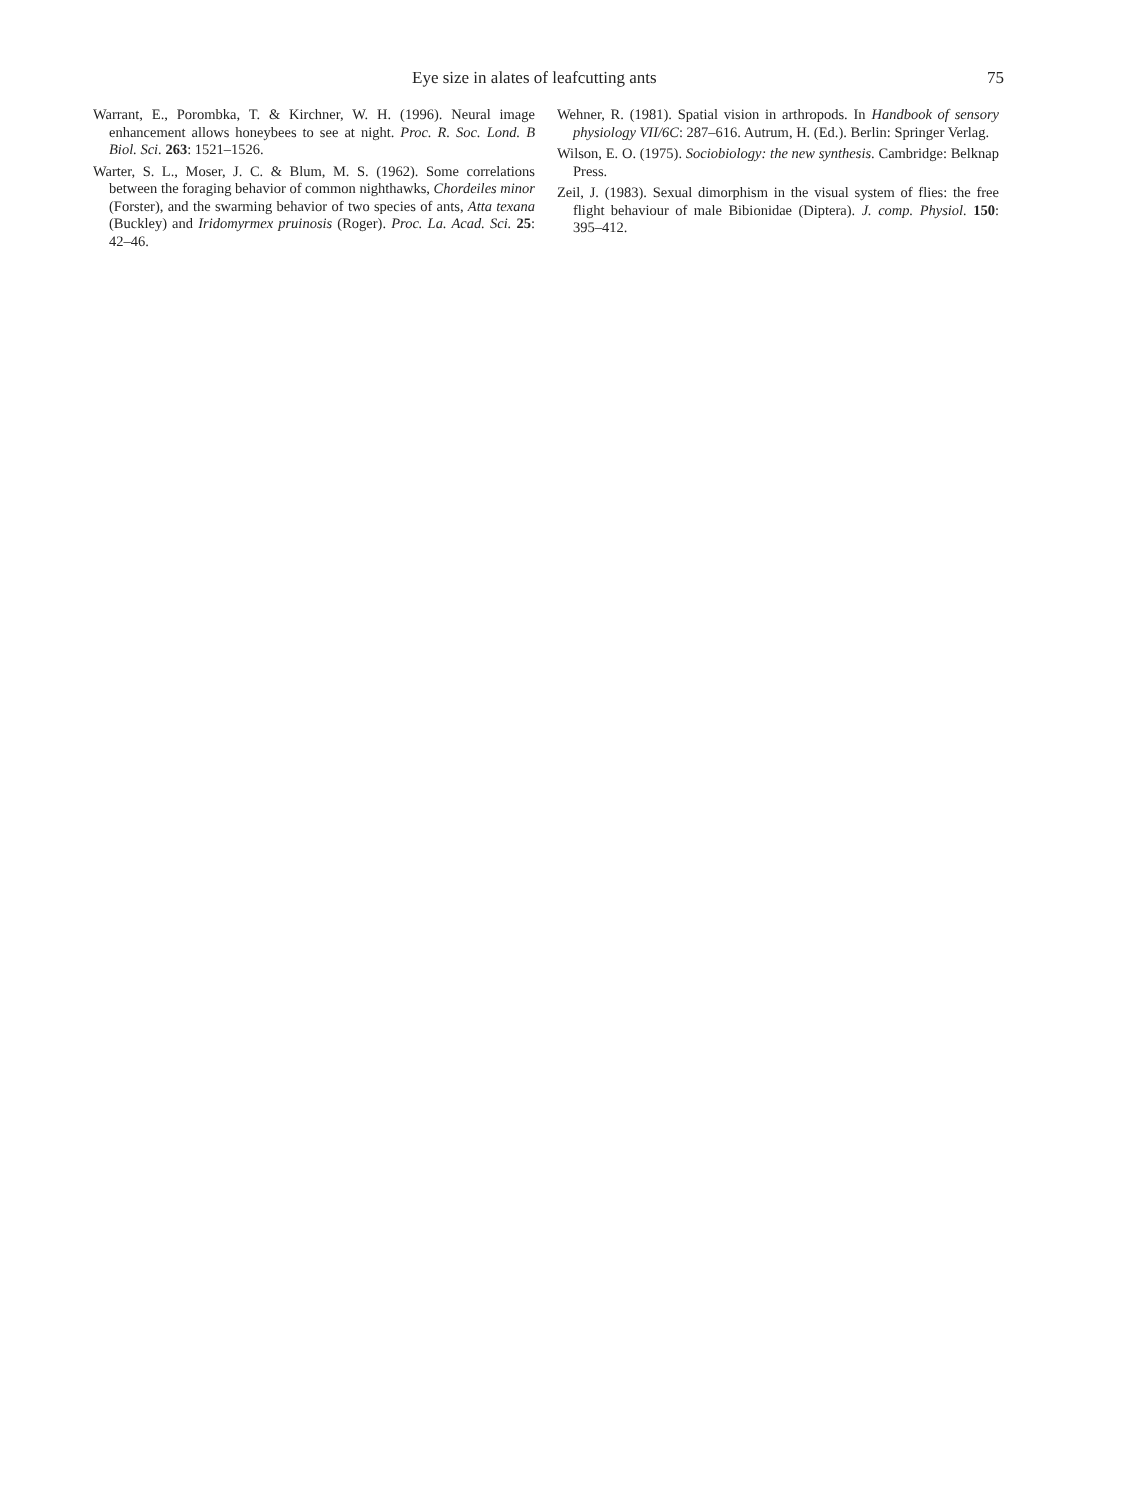Eye size in alates of leafcutting ants 75
Warrant, E., Porombka, T. & Kirchner, W. H. (1996). Neural image enhancement allows honeybees to see at night. Proc. R. Soc. Lond. B Biol. Sci. 263: 1521–1526.
Warter, S. L., Moser, J. C. & Blum, M. S. (1962). Some correlations between the foraging behavior of common nighthawks, Chordeiles minor (Forster), and the swarming behavior of two species of ants, Atta texana (Buckley) and Iridomyrmex pruinosis (Roger). Proc. La. Acad. Sci. 25: 42–46.
Wehner, R. (1981). Spatial vision in arthropods. In Handbook of sensory physiology VII/6C: 287–616. Autrum, H. (Ed.). Berlin: Springer Verlag.
Wilson, E. O. (1975). Sociobiology: the new synthesis. Cambridge: Belknap Press.
Zeil, J. (1983). Sexual dimorphism in the visual system of flies: the free flight behaviour of male Bibionidae (Diptera). J. comp. Physiol. 150: 395–412.